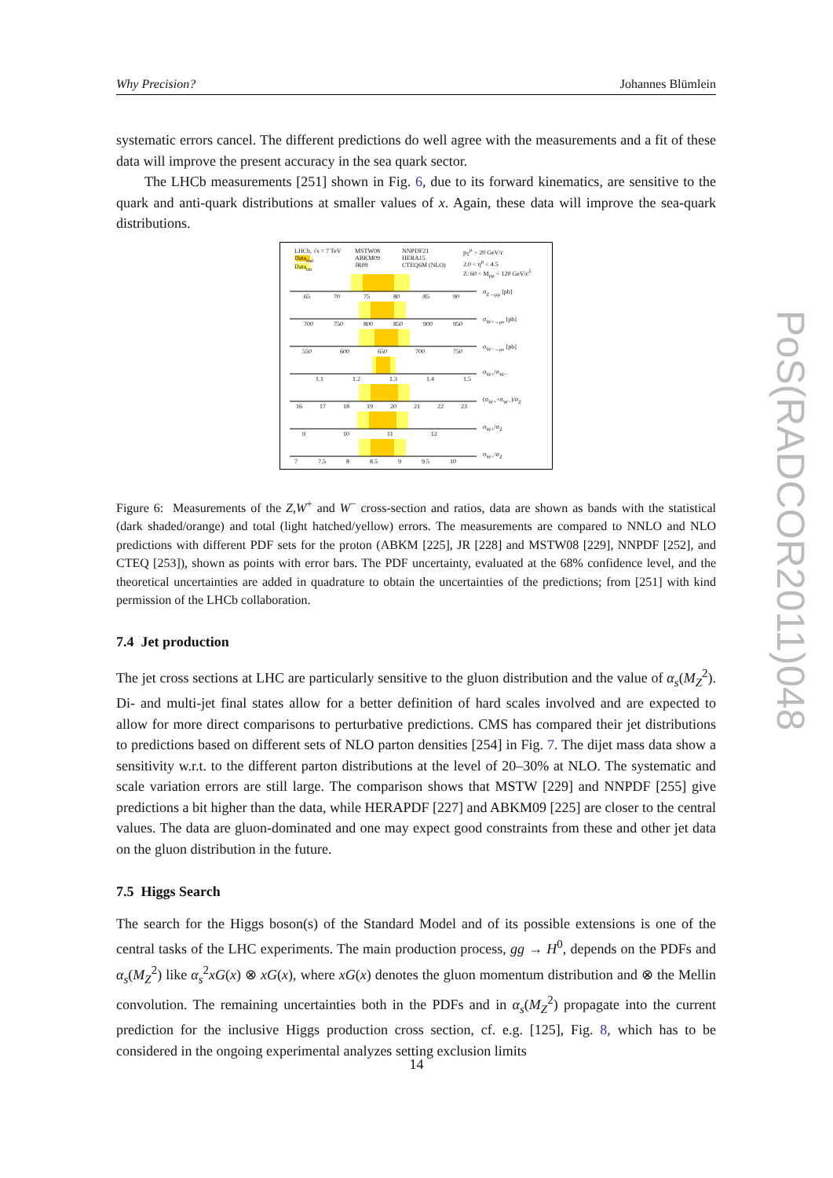Why Precision? Johannes Blümlein
systematic errors cancel. The different predictions do well agree with the measurements and a fit of these data will improve the present accuracy in the sea quark sector.
The LHCb measurements [251] shown in Fig. 6, due to its forward kinematics, are sensitive to the quark and anti-quark distributions at smaller values of x. Again, these data will improve the sea-quark distributions.
LHCb, √s = 7 TeV
Data<sub>stat</sub>
Data<sub>tot</sub>
MSTW08
ABKM09
JR09
NNPDF21
HERA15
CTEQ6M (NLO)
p<sub>T</sub><sup>μ</sup> > 20 GeV/c
2.0 < η<sup>μ</sup> < 4.5
Z: 60 < M<sub>μμ</sub> < 120 GeV/c<sup>2</sup>
σ<sub>Z→μμ</sub> [pb]
σ<sub>W+→μν</sub> [pb]
σ<sub>W−→μν</sub> [pb]
σ<sub>W+</sub>/σ<sub>W−</sub>
(σ<sub>W+</sub>+σ<sub>W−</sub>)/σ<sub>Z</sub>
σ<sub>W+</sub>/σ<sub>Z</sub>
σ<sub>W−</sub>/σ<sub>Z</sub>
65 70 75 80 85 90
700 750 800 850 900 950
550 600 650 700 750
1.1 1.2 1.3 1.4 1.5
16 17 18 19 20 21 22 23
9 10 11 12
7 7.5 8 8.5 9 9.5 10
Figure 6: Measurements of the Z,W<sup>+</sup> and W<sup>−</sup> cross-section and ratios, data are shown as bands with the statistical (dark shaded/orange) and total (light hatched/yellow) errors. The measurements are compared to NNLO and NLO predictions with different PDF sets for the proton (ABKM [225], JR [228] and MSTW08 [229], NNPDF [252], and CTEQ [253]), shown as points with error bars. The PDF uncertainty, evaluated at the 68% confidence level, and the theoretical uncertainties are added in quadrature to obtain the uncertainties of the predictions; from [251] with kind permission of the LHCb collaboration.
7.4 Jet production
The jet cross sections at LHC are particularly sensitive to the gluon distribution and the value of α<sub>s</sub>(M<sub>Z</sub><sup>2</sup>). Di- and multi-jet final states allow for a better definition of hard scales involved and are expected to allow for more direct comparisons to perturbative predictions. CMS has compared their jet distributions to predictions based on different sets of NLO parton densities [254] in Fig. 7. The dijet mass data show a sensitivity w.r.t. to the different parton distributions at the level of 20–30% at NLO. The systematic and scale variation errors are still large. The comparison shows that MSTW [229] and NNPDF [255] give predictions a bit higher than the data, while HERAPDF [227] and ABKM09 [225] are closer to the central values. The data are gluon-dominated and one may expect good constraints from these and other jet data on the gluon distribution in the future.
7.5 Higgs Search
The search for the Higgs boson(s) of the Standard Model and of its possible extensions is one of the central tasks of the LHC experiments. The main production process, gg → H<sup>0</sup>, depends on the PDFs and α<sub>s</sub>(M<sub>Z</sub><sup>2</sup>) like α<sub>s</sub><sup>2</sup>xG(x) ⊗ xG(x), where xG(x) denotes the gluon momentum distribution and ⊗ the Mellin convolution. The remaining uncertainties both in the PDFs and in α<sub>s</sub>(M<sub>Z</sub><sup>2</sup>) propagate into the current prediction for the inclusive Higgs production cross section, cf. e.g. [125], Fig. 8, which has to be considered in the ongoing experimental analyzes setting exclusion limits
PoS(RADCOR2011)048
14